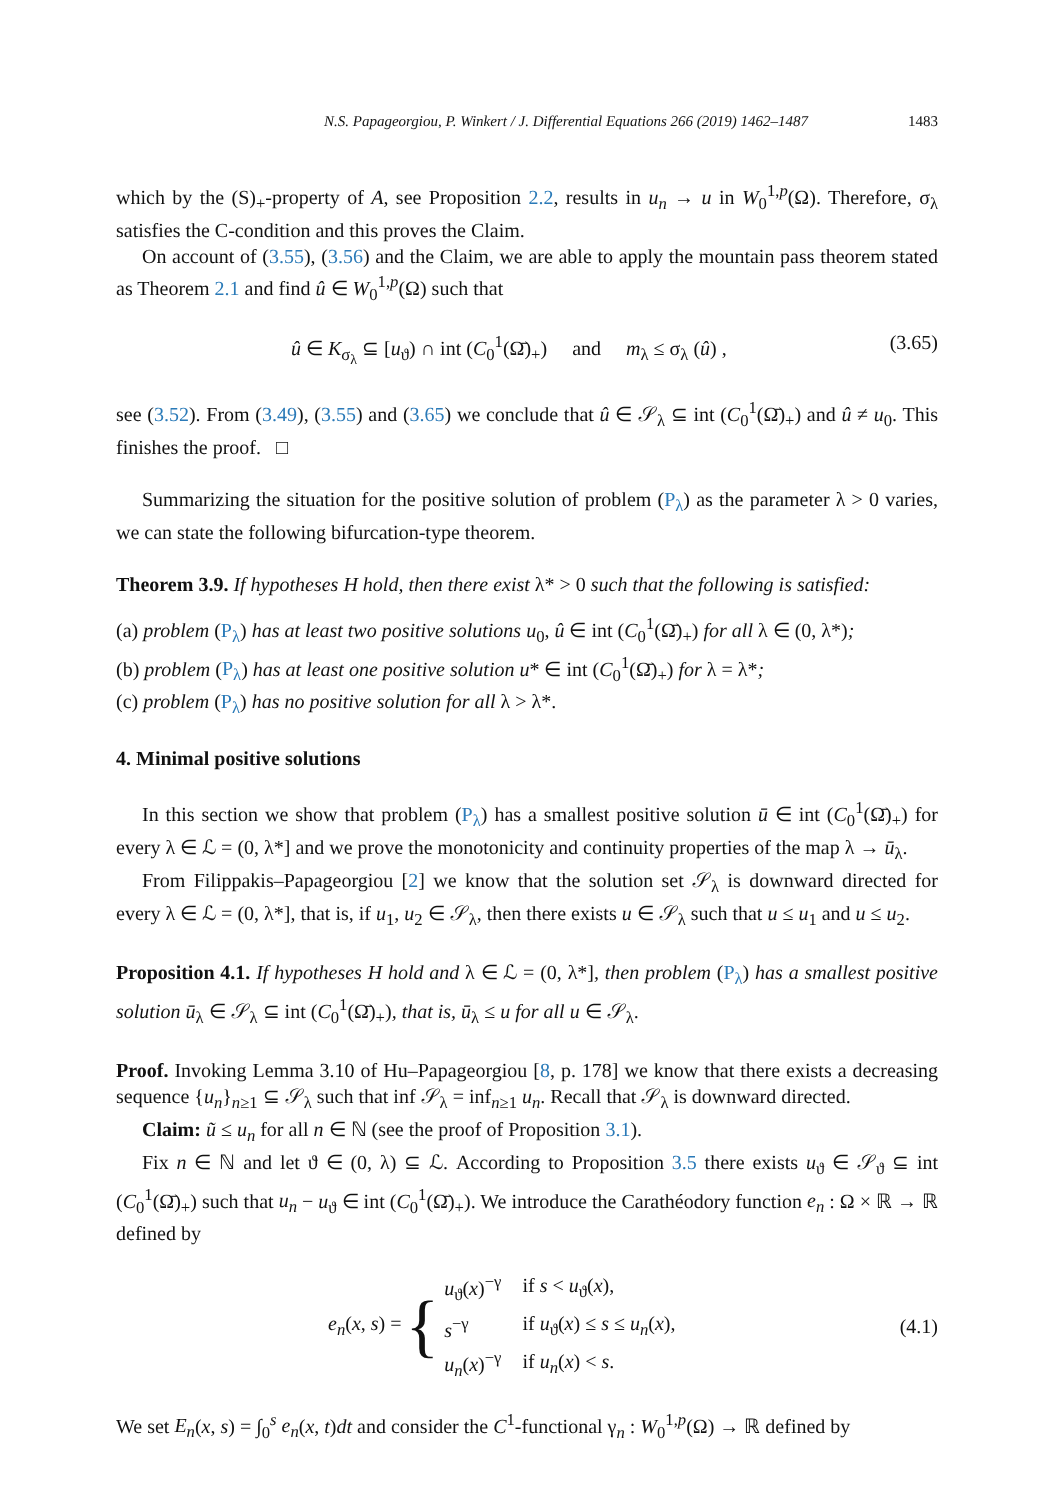N.S. Papageorgiou, P. Winkert / J. Differential Equations 266 (2019) 1462–1487 1483
which by the (S)<sub>+</sub>-property of A, see Proposition 2.2, results in u<sub>n</sub> → u in W<sub>0</sub><sup>1,p</sup>(Ω). Therefore, σ<sub>λ</sub> satisfies the C-condition and this proves the Claim.
On account of (3.55), (3.56) and the Claim, we are able to apply the mountain pass theorem stated as Theorem 2.1 and find û ∈ W<sub>0</sub><sup>1,p</sup>(Ω) such that
û ∈ K<sub>σ<sub>λ</sub></sub> ⊆ [u<sub>ϑ</sub>) ∩ int (C<sub>0</sub><sup>1</sup>(Ω̄)<sub>+</sub>) and m<sub>λ</sub> ≤ σ<sub>λ</sub> (û) , (3.65)
see (3.52). From (3.49), (3.55) and (3.65) we conclude that û ∈ 𝒮<sub>λ</sub> ⊆ int (C<sub>0</sub><sup>1</sup>(Ω̄)<sub>+</sub>) and û ≠ u<sub>0</sub>. This finishes the proof. □
Summarizing the situation for the positive solution of problem (P<sub>λ</sub>) as the parameter λ > 0 varies, we can state the following bifurcation-type theorem.
Theorem 3.9. If hypotheses H hold, then there exist λ* > 0 such that the following is satisfied:
(a) problem (P<sub>λ</sub>) has at least two positive solutions u<sub>0</sub>, û ∈ int (C<sub>0</sub><sup>1</sup>(Ω̄)<sub>+</sub>) for all λ ∈ (0, λ*);
(b) problem (P<sub>λ</sub>) has at least one positive solution u* ∈ int (C<sub>0</sub><sup>1</sup>(Ω̄)<sub>+</sub>) for λ = λ*;
(c) problem (P<sub>λ</sub>) has no positive solution for all λ > λ*.
4. Minimal positive solutions
In this section we show that problem (P<sub>λ</sub>) has a smallest positive solution ū ∈ int (C<sub>0</sub><sup>1</sup>(Ω̄)<sub>+</sub>) for every λ ∈ ℒ = (0, λ*] and we prove the monotonicity and continuity properties of the map λ → ū<sub>λ</sub>.
From Filippakis–Papageorgiou [2] we know that the solution set 𝒮<sub>λ</sub> is downward directed for every λ ∈ ℒ = (0, λ*], that is, if u<sub>1</sub>, u<sub>2</sub> ∈ 𝒮<sub>λ</sub>, then there exists u ∈ 𝒮<sub>λ</sub> such that u ≤ u<sub>1</sub> and u ≤ u<sub>2</sub>.
Proposition 4.1. If hypotheses H hold and λ ∈ ℒ = (0, λ*], then problem (P<sub>λ</sub>) has a smallest positive solution ū<sub>λ</sub> ∈ 𝒮<sub>λ</sub> ⊆ int (C<sub>0</sub><sup>1</sup>(Ω̄)<sub>+</sub>), that is, ū<sub>λ</sub> ≤ u for all u ∈ 𝒮<sub>λ</sub>.
Proof. Invoking Lemma 3.10 of Hu–Papageorgiou [8, p. 178] we know that there exists a decreasing sequence {u<sub>n</sub>}<sub>n≥1</sub> ⊆ 𝒮<sub>λ</sub> such that inf 𝒮<sub>λ</sub> = inf<sub>n≥1</sub> u<sub>n</sub>. Recall that 𝒮<sub>λ</sub> is downward directed.
Claim: ũ ≤ u<sub>n</sub> for all n ∈ ℕ (see the proof of Proposition 3.1).
Fix n ∈ ℕ and let ϑ ∈ (0, λ) ⊆ ℒ. According to Proposition 3.5 there exists u<sub>ϑ</sub> ∈ 𝒮<sub>ϑ</sub> ⊆ int (C<sub>0</sub><sup>1</sup>(Ω̄)<sub>+</sub>) such that u<sub>n</sub> − u<sub>ϑ</sub> ∈ int (C<sub>0</sub><sup>1</sup>(Ω̄)<sub>+</sub>). We introduce the Carathéodory function e<sub>n</sub> : Ω × ℝ → ℝ defined by
e<sub>n</sub>(x, s) = {
| u<sub>ϑ</sub>( x )<sup>−γ</sup> | if s < u<sub>ϑ</sub>( x ), |
| s<sup>−γ</sup> | if u<sub>ϑ</sub>( x ) ≤ s ≤ u<sub>n</sub> ( x ), |
| u<sub>n</sub> ( x )<sup>−γ</sup> | if u<sub>n</sub> ( x ) < s . |
(4.1)
We set E<sub>n</sub>(x, s) = ∫<sub>0</sub><sup>s</sup> e<sub>n</sub>(x, t)dt and consider the C<sup>1</sup>-functional γ<sub>n</sub> : W<sub>0</sub><sup>1,p</sup>(Ω) → ℝ defined by